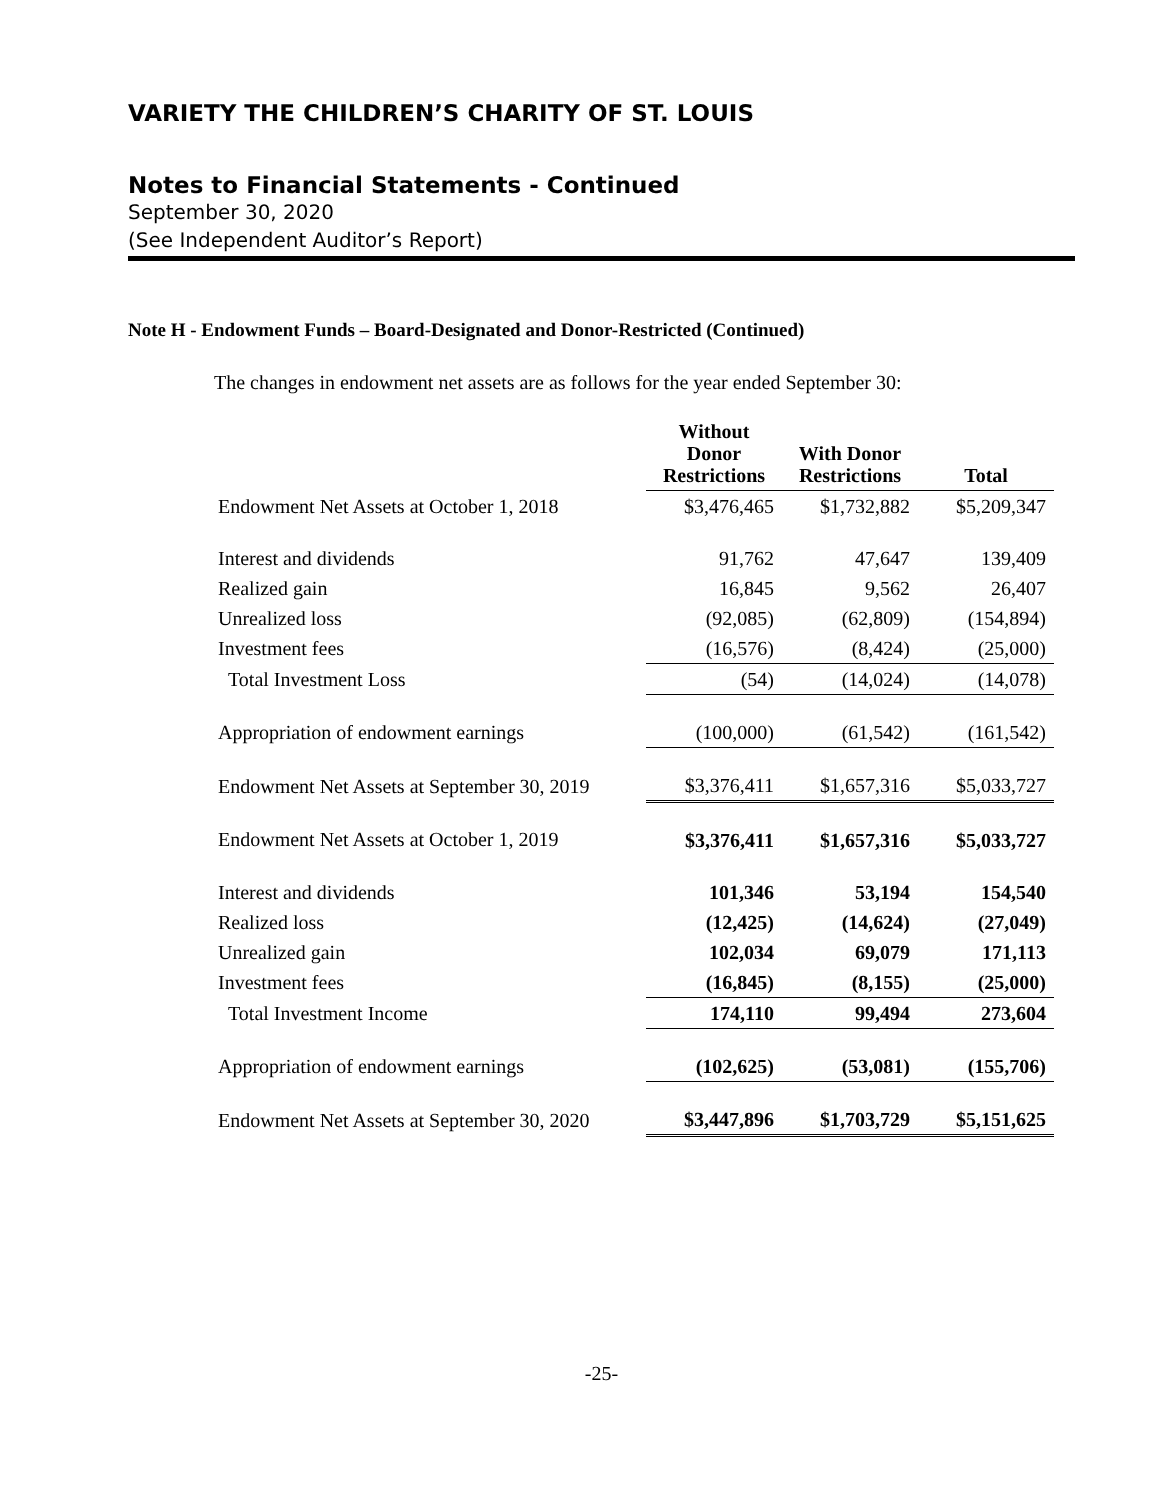VARIETY THE CHILDREN’S CHARITY OF ST. LOUIS
Notes to Financial Statements - Continued
September 30, 2020
(See Independent Auditor’s Report)
Note H - Endowment Funds – Board-Designated and Donor-Restricted (Continued)
The changes in endowment net assets are as follows for the year ended September 30:
| | Without Donor Restrictions | With Donor Restrictions | Total |
| --- | --- | --- | --- |
| Endowment Net Assets at October 1, 2018 | $3,476,465 | $1,732,882 | $5,209,347 |
| Interest and dividends | 91,762 | 47,647 | 139,409 |
| Realized gain | 16,845 | 9,562 | 26,407 |
| Unrealized loss | (92,085) | (62,809) | (154,894) |
| Investment fees | (16,576) | (8,424) | (25,000) |
| Total Investment Loss | (54) | (14,024) | (14,078) |
| Appropriation of endowment earnings | (100,000) | (61,542) | (161,542) |
| Endowment Net Assets at September 30, 2019 | $3,376,411 | $1,657,316 | $5,033,727 |
| Endowment Net Assets at October 1, 2019 | $3,376,411 | $1,657,316 | $5,033,727 |
| Interest and dividends | 101,346 | 53,194 | 154,540 |
| Realized loss | (12,425) | (14,624) | (27,049) |
| Unrealized gain | 102,034 | 69,079 | 171,113 |
| Investment fees | (16,845) | (8,155) | (25,000) |
| Total Investment Income | 174,110 | 99,494 | 273,604 |
| Appropriation of endowment earnings | (102,625) | (53,081) | (155,706) |
| Endowment Net Assets at September 30, 2020 | $3,447,896 | $1,703,729 | $5,151,625 |
-25-